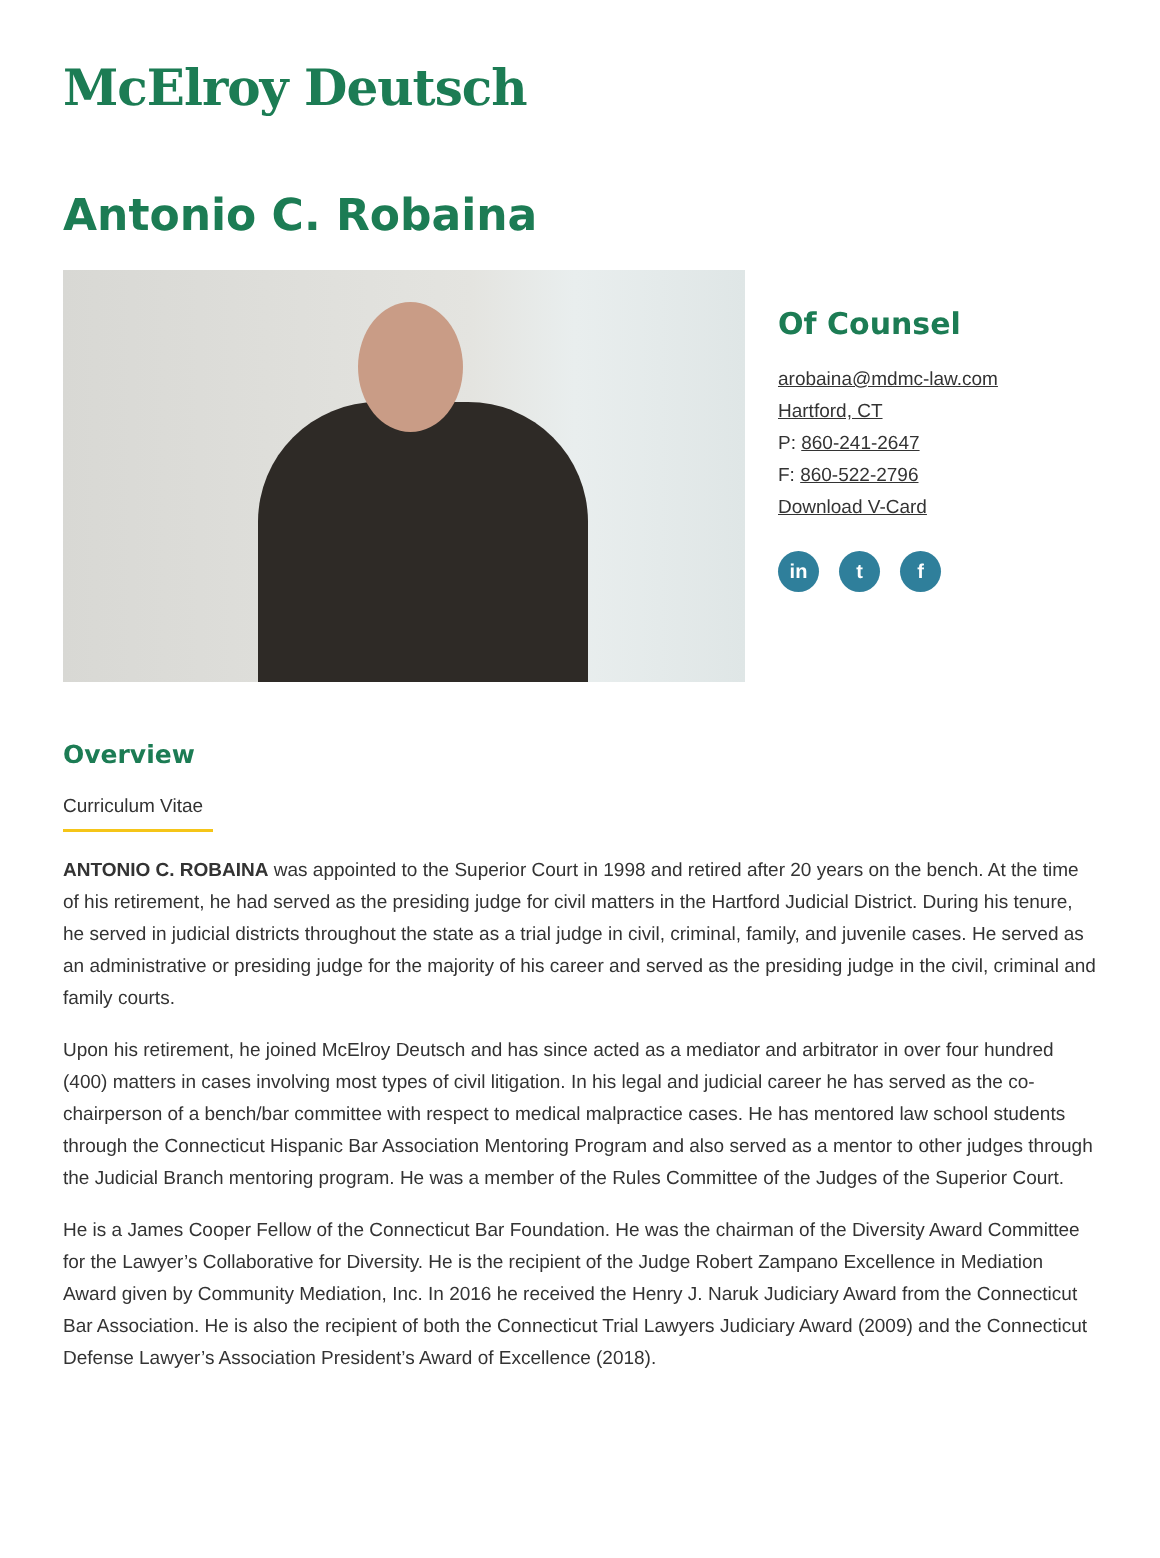McElroy Deutsch
Antonio C. Robaina
Of Counsel
arobaina@mdmc-law.com
Hartford, CT
P: 860-241-2647
F: 860-522-2796
Download V-Card
in t f
Overview
Curriculum Vitae
ANTONIO C. ROBAINA was appointed to the Superior Court in 1998 and retired after 20 years on the bench. At the time of his retirement, he had served as the presiding judge for civil matters in the Hartford Judicial District. During his tenure, he served in judicial districts throughout the state as a trial judge in civil, criminal, family, and juvenile cases. He served as an administrative or presiding judge for the majority of his career and served as the presiding judge in the civil, criminal and family courts.
Upon his retirement, he joined McElroy Deutsch and has since acted as a mediator and arbitrator in over four hundred (400) matters in cases involving most types of civil litigation. In his legal and judicial career he has served as the co-chairperson of a bench/bar committee with respect to medical malpractice cases. He has mentored law school students through the Connecticut Hispanic Bar Association Mentoring Program and also served as a mentor to other judges through the Judicial Branch mentoring program. He was a member of the Rules Committee of the Judges of the Superior Court.
He is a James Cooper Fellow of the Connecticut Bar Foundation. He was the chairman of the Diversity Award Committee for the Lawyer’s Collaborative for Diversity. He is the recipient of the Judge Robert Zampano Excellence in Mediation Award given by Community Mediation, Inc. In 2016 he received the Henry J. Naruk Judiciary Award from the Connecticut Bar Association. He is also the recipient of both the Connecticut Trial Lawyers Judiciary Award (2009) and the Connecticut Defense Lawyer’s Association President’s Award of Excellence (2018).